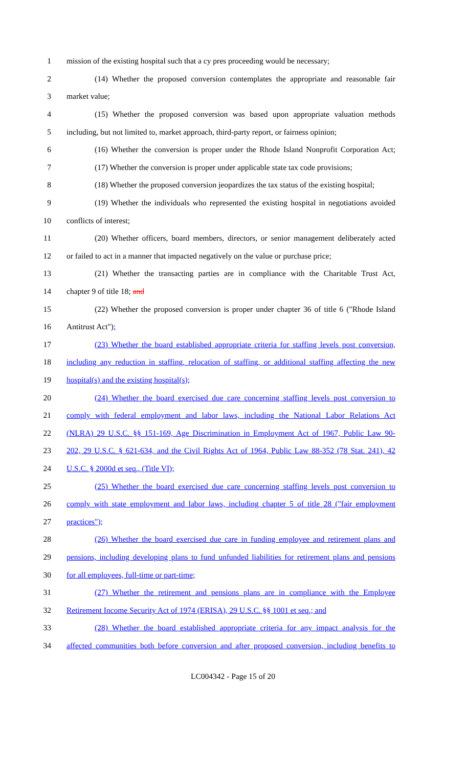1 mission of the existing hospital such that a cy pres proceeding would be necessary;
2 (14) Whether the proposed conversion contemplates the appropriate and reasonable fair
3 market value;
4 (15) Whether the proposed conversion was based upon appropriate valuation methods
5 including, but not limited to, market approach, third-party report, or fairness opinion;
6 (16) Whether the conversion is proper under the Rhode Island Nonprofit Corporation Act;
7 (17) Whether the conversion is proper under applicable state tax code provisions;
8 (18) Whether the proposed conversion jeopardizes the tax status of the existing hospital;
9 (19) Whether the individuals who represented the existing hospital in negotiations avoided
10 conflicts of interest;
11 (20) Whether officers, board members, directors, or senior management deliberately acted
12 or failed to act in a manner that impacted negatively on the value or purchase price;
13 (21) Whether the transacting parties are in compliance with the Charitable Trust Act,
14 chapter 9 of title 18; and
15 (22) Whether the proposed conversion is proper under chapter 36 of title 6 ("Rhode Island
16 Antitrust Act");
17 (23) Whether the board established appropriate criteria for staffing levels post conversion,
18 including any reduction in staffing, relocation of staffing, or additional staffing affecting the new
19 hospital(s) and the existing hospital(s);
20 (24) Whether the board exercised due care concerning staffing levels post conversion to
21 comply with federal employment and labor laws, including the National Labor Relations Act
22 (NLRA) 29 U.S.C. §§ 151-169, Age Discrimination in Employment Act of 1967, Public Law 90-
23 202, 29 U.S.C. § 621-634, and the Civil Rights Act of 1964, Public Law 88-352 (78 Stat. 241), 42
24 U.S.C. § 2000d et seq., (Title VI);
25 (25) Whether the board exercised due care concerning staffing levels post conversion to
26 comply with state employment and labor laws, including chapter 5 of title 28 ("fair employment
27 practices");
28 (26) Whether the board exercised due care in funding employee and retirement plans and
29 pensions, including developing plans to fund unfunded liabilities for retirement plans and pensions
30 for all employees, full-time or part-time;
31 (27) Whether the retirement and pensions plans are in compliance with the Employee
32 Retirement Income Security Act of 1974 (ERISA), 29 U.S.C. §§ 1001 et seq.; and
33 (28) Whether the board established appropriate criteria for any impact analysis for the
34 affected communities both before conversion and after proposed conversion, including benefits to
LC004342 - Page 15 of 20